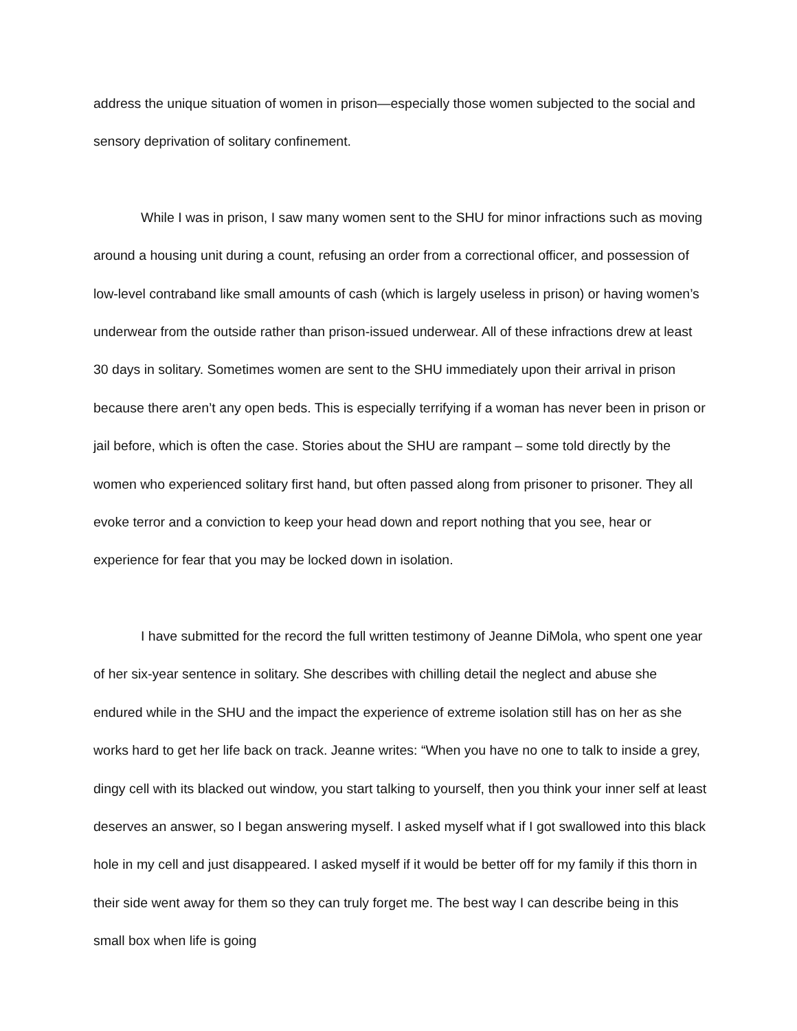address the unique situation of women in prison—especially those women subjected to the social and sensory deprivation of solitary confinement.
While I was in prison, I saw many women sent to the SHU for minor infractions such as moving around a housing unit during a count, refusing an order from a correctional officer, and possession of low-level contraband like small amounts of cash (which is largely useless in prison) or having women’s underwear from the outside rather than prison-issued underwear. All of these infractions drew at least 30 days in solitary. Sometimes women are sent to the SHU immediately upon their arrival in prison because there aren’t any open beds. This is especially terrifying if a woman has never been in prison or jail before, which is often the case. Stories about the SHU are rampant – some told directly by the women who experienced solitary first hand, but often passed along from prisoner to prisoner. They all evoke terror and a conviction to keep your head down and report nothing that you see, hear or experience for fear that you may be locked down in isolation.
I have submitted for the record the full written testimony of Jeanne DiMola, who spent one year of her six-year sentence in solitary. She describes with chilling detail the neglect and abuse she endured while in the SHU and the impact the experience of extreme isolation still has on her as she works hard to get her life back on track. Jeanne writes: “When you have no one to talk to inside a grey, dingy cell with its blacked out window, you start talking to yourself, then you think your inner self at least deserves an answer, so I began answering myself. I asked myself what if I got swallowed into this black hole in my cell and just disappeared. I asked myself if it would be better off for my family if this thorn in their side went away for them so they can truly forget me. The best way I can describe being in this small box when life is going